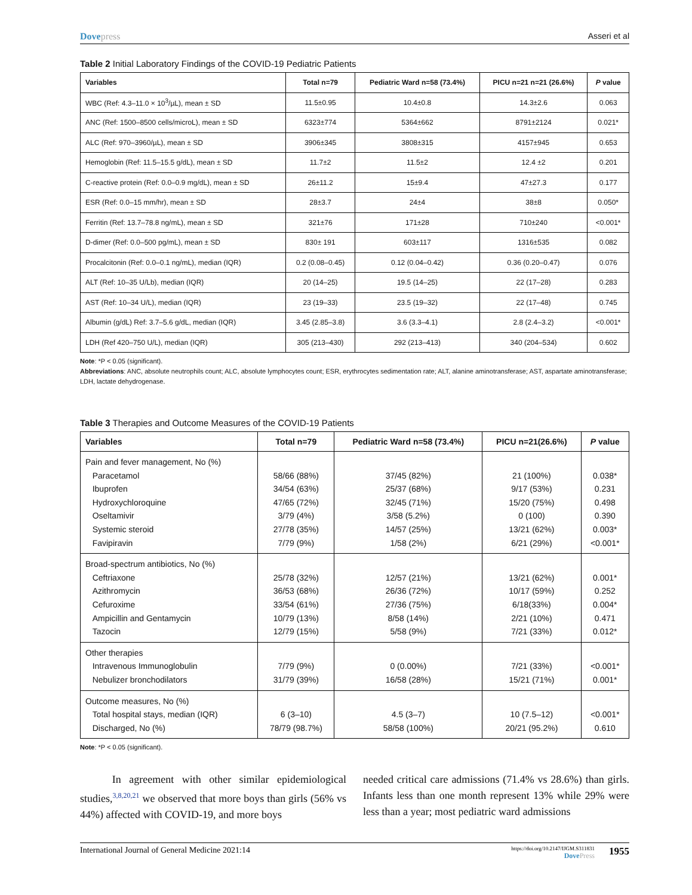Dovepress Asseri et al
Table 2 Initial Laboratory Findings of the COVID-19 Pediatric Patients
| Variables | Total n=79 | Pediatric Ward n=58 (73.4%) | PICU n=21 n=21 (26.6%) | P value |
| --- | --- | --- | --- | --- |
| WBC (Ref: 4.3–11.0 × 10<sup>3</sup>/µL), mean ± SD | 11.5±0.95 | 10.4±0.8 | 14.3±2.6 | 0.063 |
| ANC (Ref: 1500–8500 cells/microL), mean ± SD | 6323±774 | 5364±662 | 8791±2124 | 0.021* |
| ALC (Ref: 970–3960/µL), mean ± SD | 3906±345 | 3808±315 | 4157±945 | 0.653 |
| Hemoglobin (Ref: 11.5–15.5 g/dL), mean ± SD | 11.7±2 | 11.5±2 | 12.4 ±2 | 0.201 |
| C-reactive protein (Ref: 0.0–0.9 mg/dL), mean ± SD | 26±11.2 | 15±9.4 | 47±27.3 | 0.177 |
| ESR (Ref: 0.0–15 mm/hr), mean ± SD | 28±3.7 | 24±4 | 38±8 | 0.050* |
| Ferritin (Ref: 13.7–78.8 ng/mL), mean ± SD | 321±76 | 171±28 | 710±240 | <0.001* |
| D-dimer (Ref: 0.0–500 pg/mL), mean ± SD | 830± 191 | 603±117 | 1316±535 | 0.082 |
| Procalcitonin (Ref: 0.0–0.1 ng/mL), median (IQR) | 0.2 (0.08–0.45) | 0.12 (0.04–0.42) | 0.36 (0.20–0.47) | 0.076 |
| ALT (Ref: 10–35 U/Lb), median (IQR) | 20 (14–25) | 19.5 (14–25) | 22 (17–28) | 0.283 |
| AST (Ref: 10–34 U/L), median (IQR) | 23 (19–33) | 23.5 (19–32) | 22 (17–48) | 0.745 |
| Albumin (g/dL) Ref: 3.7–5.6 g/dL, median (IQR) | 3.45 (2.85–3.8) | 3.6 (3.3–4.1) | 2.8 (2.4–3.2) | <0.001* |
| LDH (Ref 420–750 U/L), median (IQR) | 305 (213–430) | 292 (213–413) | 340 (204–534) | 0.602 |
Note: *P < 0.05 (significant).
Abbreviations: ANC, absolute neutrophils count; ALC, absolute lymphocytes count; ESR, erythrocytes sedimentation rate; ALT, alanine aminotransferase; AST, aspartate aminotransferase; LDH, lactate dehydrogenase.
Table 3 Therapies and Outcome Measures of the COVID-19 Patients
| Variables | Total n=79 | Pediatric Ward n=58 (73.4%) | PICU n=21(26.6%) | P value |
| --- | --- | --- | --- | --- |
| Pain and fever management, No (%) Paracetamol Ibuprofen Hydroxychloroquine Oseltamivir Systemic steroid Favipiravin | 58/66 (88%) 34/54 (63%) 47/65 (72%) 3/79 (4%) 27/78 (35%) 7/79 (9%) | 37/45 (82%) 25/37 (68%) 32/45 (71%) 3/58 (5.2%) 14/57 (25%) 1/58 (2%) | 21 (100%) 9/17 (53%) 15/20 (75%) 0 (100) 13/21 (62%) 6/21 (29%) | 0.038* 0.231 0.498 0.390 0.003* <0.001* |
| Broad-spectrum antibiotics, No (%) Ceftriaxone Azithromycin Cefuroxime Ampicillin and Gentamycin Tazocin | 25/78 (32%) 36/53 (68%) 33/54 (61%) 10/79 (13%) 12/79 (15%) | 12/57 (21%) 26/36 (72%) 27/36 (75%) 8/58 (14%) 5/58 (9%) | 13/21 (62%) 10/17 (59%) 6/18(33%) 2/21 (10%) 7/21 (33%) | 0.001* 0.252 0.004* 0.471 0.012* |
| Other therapies Intravenous Immunoglobulin Nebulizer bronchodilators | 7/79 (9%) 31/79 (39%) | 0 (0.00%) 16/58 (28%) | 7/21 (33%) 15/21 (71%) | <0.001* 0.001* |
| Outcome measures, No (%) Total hospital stays, median (IQR) Discharged, No (%) | 6 (3–10) 78/79 (98.7%) | 4.5 (3–7) 58/58 (100%) | 10 (7.5–12) 20/21 (95.2%) | <0.001* 0.610 |
Note: *P < 0.05 (significant).
In agreement with other similar epidemiological studies,<sup>3,8,20,21</sup> we observed that more boys than girls (56% vs 44%) affected with COVID-19, and more boys
needed critical care admissions (71.4% vs 28.6%) than girls. Infants less than one month represent 13% while 29% were less than a year; most pediatric ward admissions
International Journal of General Medicine 2021:14
https://doi.org/10.2147/IJGM.S311831
DovePress
1955